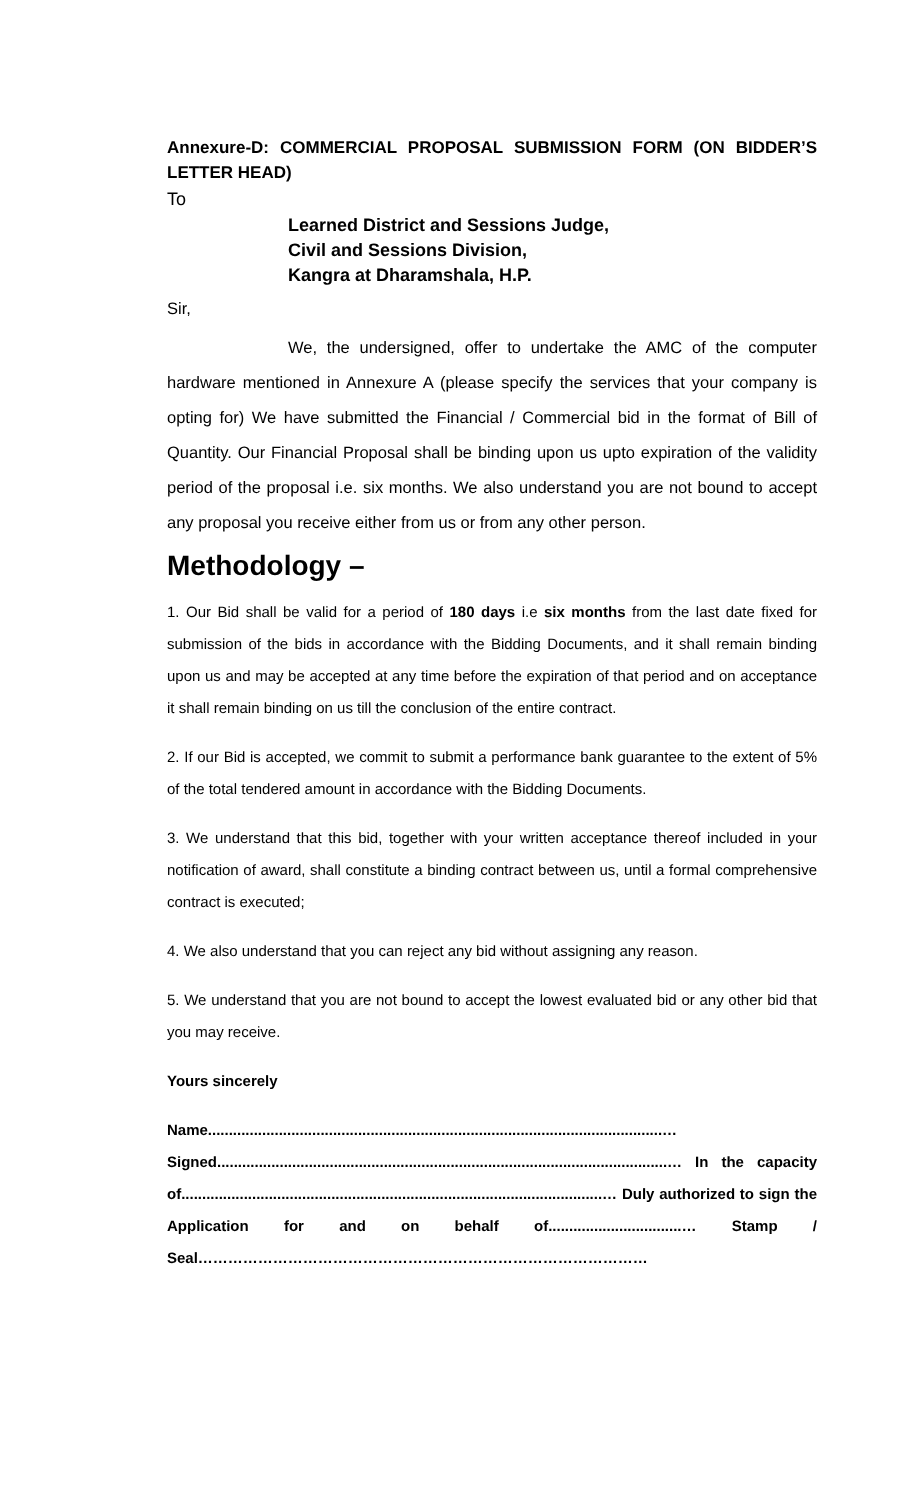Annexure-D: COMMERCIAL PROPOSAL SUBMISSION FORM (ON BIDDER’S LETTER HEAD)
To
Learned District and Sessions Judge,
Civil and Sessions Division,
Kangra at Dharamshala, H.P.
Sir,
We, the undersigned, offer to undertake the AMC of the computer hardware mentioned in Annexure A (please specify the services that your company is opting for) We have submitted the Financial / Commercial bid in the format of Bill of Quantity. Our Financial Proposal shall be binding upon us upto expiration of the validity period of the proposal i.e. six months. We also understand you are not bound to accept any proposal you receive either from us or from any other person.
Methodology –
1. Our Bid shall be valid for a period of 180 days i.e six months from the last date fixed for submission of the bids in accordance with the Bidding Documents, and it shall remain binding upon us and may be accepted at any time before the expiration of that period and on acceptance it shall remain binding on us till the conclusion of the entire contract.
2. If our Bid is accepted, we commit to submit a performance bank guarantee to the extent of 5% of the total tendered amount in accordance with the Bidding Documents.
3. We understand that this bid, together with your written acceptance thereof included in your notification of award, shall constitute a binding contract between us, until a formal comprehensive contract is executed;
4. We also understand that you can reject any bid without assigning any reason.
5. We understand that you are not bound to accept the lowest evaluated bid or any other bid that you may receive.
Yours sincerely
Name.............................................................................................................… Signed............................................................................................................… In the capacity of.....................................................................................................… Duly authorized to sign the Application for and on behalf of................................… Stamp / Seal………………………………………………………………………………